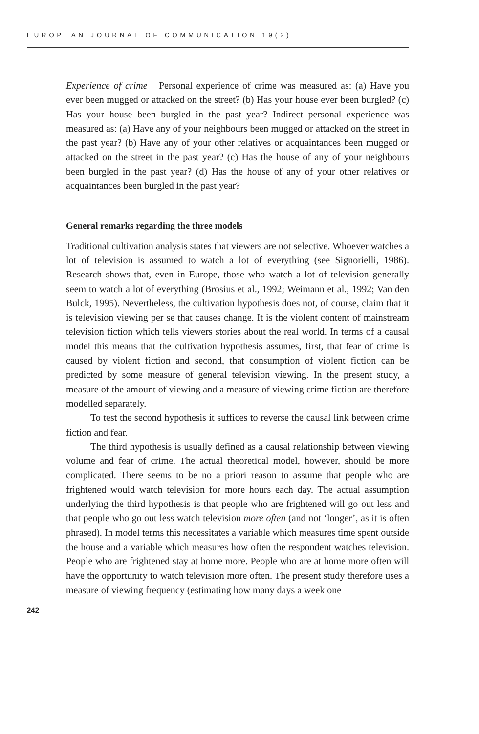EUROPEAN JOURNAL OF COMMUNICATION 19(2)
Experience of crime Personal experience of crime was measured as: (a) Have you ever been mugged or attacked on the street? (b) Has your house ever been burgled? (c) Has your house been burgled in the past year? Indirect personal experience was measured as: (a) Have any of your neighbours been mugged or attacked on the street in the past year? (b) Have any of your other relatives or acquaintances been mugged or attacked on the street in the past year? (c) Has the house of any of your neighbours been burgled in the past year? (d) Has the house of any of your other relatives or acquaintances been burgled in the past year?
General remarks regarding the three models
Traditional cultivation analysis states that viewers are not selective. Whoever watches a lot of television is assumed to watch a lot of everything (see Signorielli, 1986). Research shows that, even in Europe, those who watch a lot of television generally seem to watch a lot of everything (Brosius et al., 1992; Weimann et al., 1992; Van den Bulck, 1995). Nevertheless, the cultivation hypothesis does not, of course, claim that it is television viewing per se that causes change. It is the violent content of mainstream television fiction which tells viewers stories about the real world. In terms of a causal model this means that the cultivation hypothesis assumes, first, that fear of crime is caused by violent fiction and second, that consumption of violent fiction can be predicted by some measure of general television viewing. In the present study, a measure of the amount of viewing and a measure of viewing crime fiction are therefore modelled separately.
To test the second hypothesis it suffices to reverse the causal link between crime fiction and fear.
The third hypothesis is usually defined as a causal relationship between viewing volume and fear of crime. The actual theoretical model, however, should be more complicated. There seems to be no a priori reason to assume that people who are frightened would watch television for more hours each day. The actual assumption underlying the third hypothesis is that people who are frightened will go out less and that people who go out less watch television more often (and not ‘longer’, as it is often phrased). In model terms this necessitates a variable which measures time spent outside the house and a variable which measures how often the respondent watches television. People who are frightened stay at home more. People who are at home more often will have the opportunity to watch television more often. The present study therefore uses a measure of viewing frequency (estimating how many days a week one
242